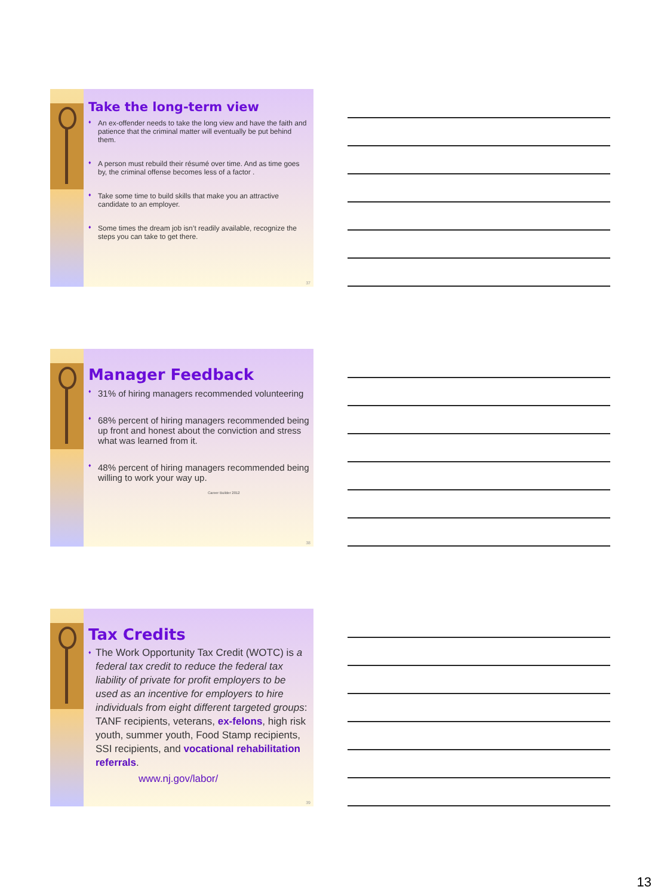Take the long-term view
♦ An ex-offender needs to take the long view and have the faith and patience that the criminal matter will eventually be put behind them.
♦ A person must rebuild their résumé over time. And as time goes by, the criminal offense becomes less of a factor .
♦ Take some time to build skills that make you an attractive candidate to an employer.
♦ Some times the dream job isn’t readily available, recognize the steps you can take to get there.
37
Manager Feedback
♦ 31% of hiring managers recommended volunteering
♦ 68% percent of hiring managers recommended being up front and honest about the conviction and stress what was learned from it.
♦ 48% percent of hiring managers recommended being willing to work your way up.
Career Builder 2012
38
Tax Credits
♦ The Work Opportunity Tax Credit (WOTC) is a federal tax credit to reduce the federal tax liability of private for profit employers to be used as an incentive for employers to hire individuals from eight different targeted groups: TANF recipients, veterans, ex-felons, high risk youth, summer youth, Food Stamp recipients, SSI recipients, and vocational rehabilitation referrals.
www.nj.gov/labor/
39
13